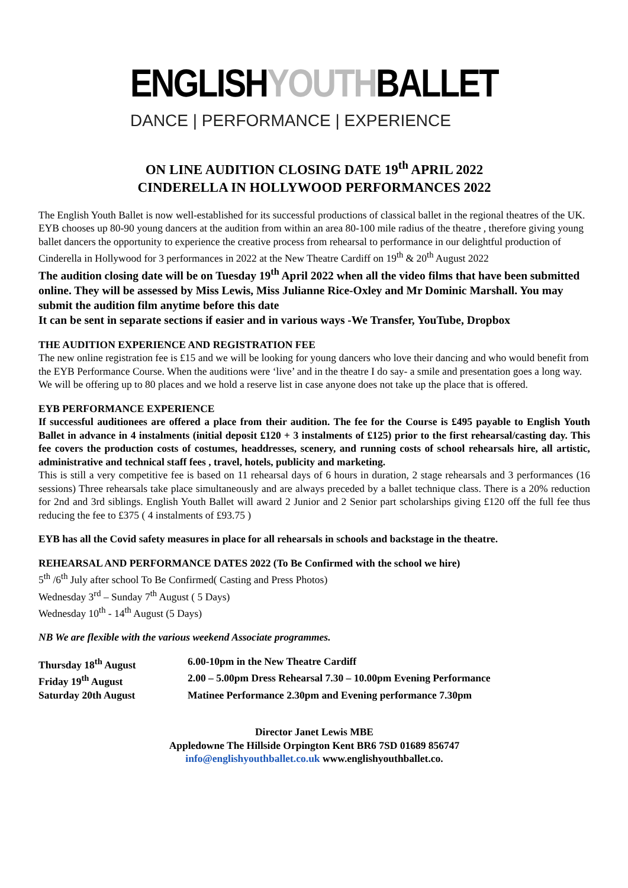ENGLISHYOUTHBALLET
DANCE | PERFORMANCE | EXPERIENCE
ON LINE AUDITION CLOSING DATE 19<sup>th</sup> APRIL 2022
CINDERELLA IN HOLLYWOOD PERFORMANCES 2022
The English Youth Ballet is now well-established for its successful productions of classical ballet in the regional theatres of the UK. EYB chooses up 80-90 young dancers at the audition from within an area 80-100 mile radius of the theatre , therefore giving young ballet dancers the opportunity to experience the creative process from rehearsal to performance in our delightful production of Cinderella in Hollywood for 3 performances in 2022 at the New Theatre Cardiff on 19<sup>th</sup> & 20<sup>th</sup> August 2022
The audition closing date will be on Tuesday 19<sup>th</sup> April 2022 when all the video films that have been submitted online. They will be assessed by Miss Lewis, Miss Julianne Rice-Oxley and Mr Dominic Marshall. You may submit the audition film anytime before this date
It can be sent in separate sections if easier and in various ways -We Transfer, YouTube, Dropbox
THE AUDITION EXPERIENCE AND REGISTRATION FEE
The new online registration fee is £15 and we will be looking for young dancers who love their dancing and who would benefit from the EYB Performance Course. When the auditions were ‘live’ and in the theatre I do say- a smile and presentation goes a long way. We will be offering up to 80 places and we hold a reserve list in case anyone does not take up the place that is offered.
EYB PERFORMANCE EXPERIENCE
If successful auditionees are offered a place from their audition. The fee for the Course is £495 payable to English Youth Ballet in advance in 4 instalments (initial deposit £120 + 3 instalments of £125) prior to the first rehearsal/casting day. This fee covers the production costs of costumes, headdresses, scenery, and running costs of school rehearsals hire, all artistic, administrative and technical staff fees , travel, hotels, publicity and marketing.
This is still a very competitive fee is based on 11 rehearsal days of 6 hours in duration, 2 stage rehearsals and 3 performances (16 sessions) Three rehearsals take place simultaneously and are always preceded by a ballet technique class. There is a 20% reduction for 2nd and 3rd siblings. English Youth Ballet will award 2 Junior and 2 Senior part scholarships giving £120 off the full fee thus reducing the fee to £375 ( 4 instalments of £93.75 )
EYB has all the Covid safety measures in place for all rehearsals in schools and backstage in the theatre.
REHEARSAL AND PERFORMANCE DATES 2022 (To Be Confirmed with the school we hire)
5<sup>th</sup> /6<sup>th</sup> July after school To Be Confirmed( Casting and Press Photos)
Wednesday 3<sup>rd</sup> – Sunday 7<sup>th</sup> August ( 5 Days)
Wednesday 10<sup>th</sup> - 14<sup>th</sup> August (5 Days)
NB We are flexible with the various weekend Associate programmes.
Thursday 18<sup>th</sup> August 6.00-10pm in the New Theatre Cardiff
Friday 19<sup>th</sup> August 2.00 – 5.00pm Dress Rehearsal 7.30 – 10.00pm Evening Performance
Saturday 20th August Matinee Performance 2.30pm and Evening performance 7.30pm
Director Janet Lewis MBE
Appledowne The Hillside Orpington Kent BR6 7SD 01689 856747
info@englishyouthballet.co.uk www.englishyouthballet.co.